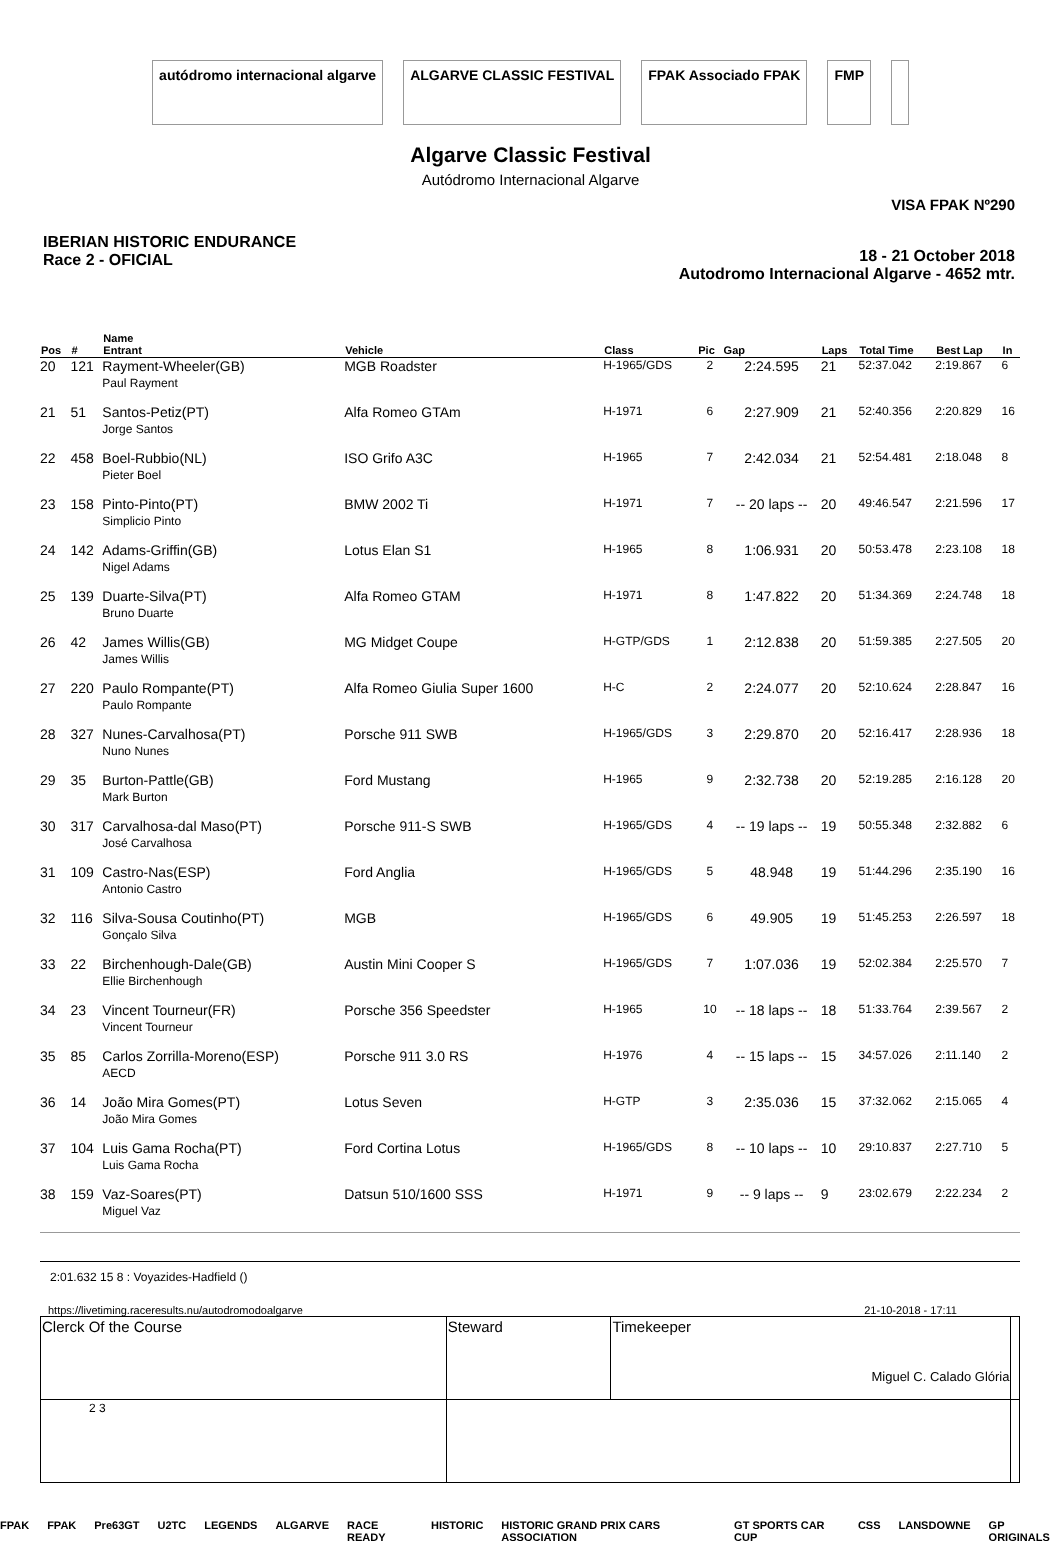autódromo internacional algarve
ALGARVE CLASSIC FESTIVAL FPAK Associado FPAK FMP
Algarve Classic Festival
Autódromo Internacional Algarve
VISA FPAK Nº290
IBERIAN HISTORIC ENDURANCE
Race 2 - OFICIAL
18 - 21 October 2018
Autodromo Internacional Algarve - 4652 mtr.
| Pos | # | Name Entrant | Vehicle | Class | Pic | Gap | Laps | Total Time | Best Lap | In |
| --- | --- | --- | --- | --- | --- | --- | --- | --- | --- | --- |
| 20 | 121 | Rayment-Wheeler(GB) Paul Rayment | MGB Roadster | H-1965/GDS | 2 | 2:24.595 | 21 | 52:37.042 | 2:19.867 | 6 |
| 21 | 51 | Santos-Petiz(PT) Jorge Santos | Alfa Romeo GTAm | H-1971 | 6 | 2:27.909 | 21 | 52:40.356 | 2:20.829 | 16 |
| 22 | 458 | Boel-Rubbio(NL) Pieter Boel | ISO Grifo A3C | H-1965 | 7 | 2:42.034 | 21 | 52:54.481 | 2:18.048 | 8 |
| 23 | 158 | Pinto-Pinto(PT) Simplicio Pinto | BMW 2002 Ti | H-1971 | 7 | -- 20 laps -- | 20 | 49:46.547 | 2:21.596 | 17 |
| 24 | 142 | Adams-Griffin(GB) Nigel Adams | Lotus Elan S1 | H-1965 | 8 | 1:06.931 | 20 | 50:53.478 | 2:23.108 | 18 |
| 25 | 139 | Duarte-Silva(PT) Bruno Duarte | Alfa Romeo GTAM | H-1971 | 8 | 1:47.822 | 20 | 51:34.369 | 2:24.748 | 18 |
| 26 | 42 | James Willis(GB) James Willis | MG Midget Coupe | H-GTP/GDS | 1 | 2:12.838 | 20 | 51:59.385 | 2:27.505 | 20 |
| 27 | 220 | Paulo Rompante(PT) Paulo Rompante | Alfa Romeo Giulia Super 1600 | H-C | 2 | 2:24.077 | 20 | 52:10.624 | 2:28.847 | 16 |
| 28 | 327 | Nunes-Carvalhosa(PT) Nuno Nunes | Porsche 911 SWB | H-1965/GDS | 3 | 2:29.870 | 20 | 52:16.417 | 2:28.936 | 18 |
| 29 | 35 | Burton-Pattle(GB) Mark Burton | Ford Mustang | H-1965 | 9 | 2:32.738 | 20 | 52:19.285 | 2:16.128 | 20 |
| 30 | 317 | Carvalhosa-dal Maso(PT) José Carvalhosa | Porsche 911-S SWB | H-1965/GDS | 4 | -- 19 laps -- | 19 | 50:55.348 | 2:32.882 | 6 |
| 31 | 109 | Castro-Nas(ESP) Antonio Castro | Ford Anglia | H-1965/GDS | 5 | 48.948 | 19 | 51:44.296 | 2:35.190 | 16 |
| 32 | 116 | Silva-Sousa Coutinho(PT) Gonçalo Silva | MGB | H-1965/GDS | 6 | 49.905 | 19 | 51:45.253 | 2:26.597 | 18 |
| 33 | 22 | Birchenhough-Dale(GB) Ellie Birchenhough | Austin Mini Cooper S | H-1965/GDS | 7 | 1:07.036 | 19 | 52:02.384 | 2:25.570 | 7 |
| 34 | 23 | Vincent Tourneur(FR) Vincent Tourneur | Porsche 356 Speedster | H-1965 | 10 | -- 18 laps -- | 18 | 51:33.764 | 2:39.567 | 2 |
| 35 | 85 | Carlos Zorrilla-Moreno(ESP) AECD | Porsche 911 3.0 RS | H-1976 | 4 | -- 15 laps -- | 15 | 34:57.026 | 2:11.140 | 2 |
| 36 | 14 | João Mira Gomes(PT) João Mira Gomes | Lotus Seven | H-GTP | 3 | 2:35.036 | 15 | 37:32.062 | 2:15.065 | 4 |
| 37 | 104 | Luis Gama Rocha(PT) Luis Gama Rocha | Ford Cortina Lotus | H-1965/GDS | 8 | -- 10 laps -- | 10 | 29:10.837 | 2:27.710 | 5 |
| 38 | 159 | Vaz-Soares(PT) Miguel Vaz | Datsun 510/1600 SSS | H-1971 | 9 | -- 9 laps -- | 9 | 23:02.679 | 2:22.234 | 2 |
2:01.632 15 8 : Voyazides-Hadfield ()
https://livetiming.raceresults.nu/autodromodoalgarve 21-10-2018 - 17:11
| Clerck Of the Course | Steward | Timekeeper Miguel C. Calado Glória | |
| 2 3 | | | |
FPAK FPAK Pre63GT U2TC LEGENDS ALGARVE RACE READY HISTORIC HISTORIC GRAND PRIX CARS ASSOCIATION GT SPORTS CAR CUP CSS LANSDOWNE GP ORIGINALS